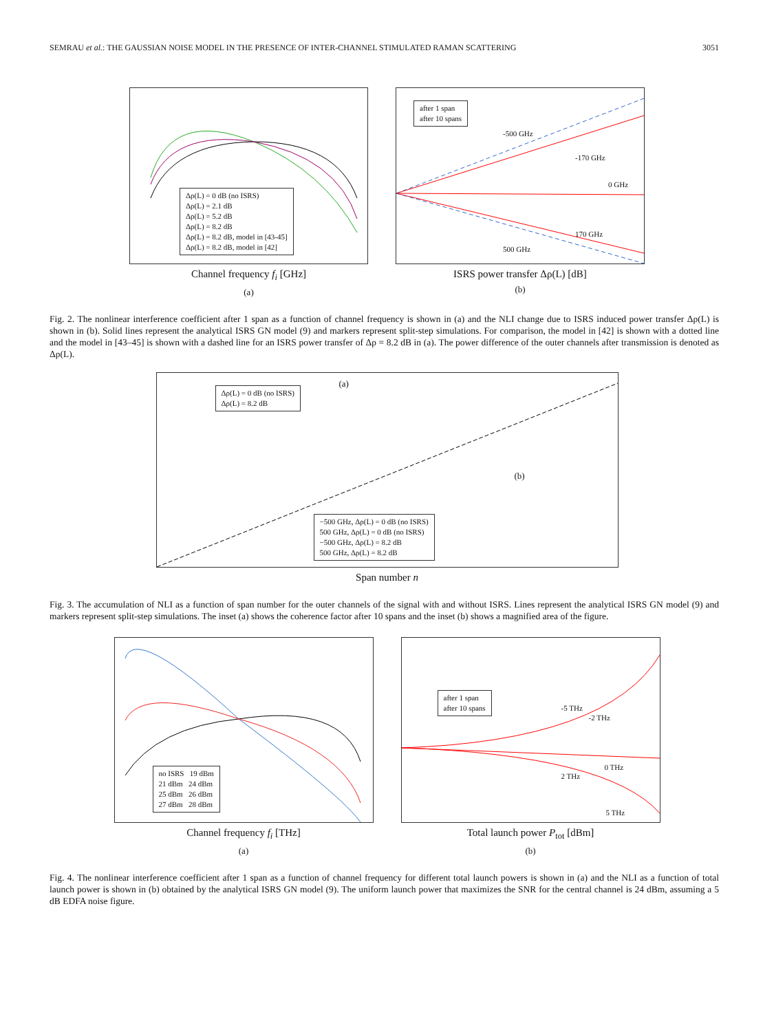SEMRAU et al.: THE GAUSSIAN NOISE MODEL IN THE PRESENCE OF INTER-CHANNEL STIMULATED RAMAN SCATTERING 3051
Δρ(L) = 0 dB (no ISRS)
Δρ(L) = 2.1 dB
Δρ(L) = 5.2 dB
Δρ(L) = 8.2 dB
Δρ(L) = 8.2 dB, model in [43-45]
Δρ(L) = 8.2 dB, model in [42]
Channel frequency f<sub>i</sub> [GHz]
(a)
after 1 span
after 10 spans
-500 GHz
-170 GHz
0 GHz
170 GHz
500 GHz
ISRS power transfer Δρ(L) [dB]
(b)
Fig. 2. The nonlinear interference coefficient after 1 span as a function of channel frequency is shown in (a) and the NLI change due to ISRS induced power transfer Δρ(L) is shown in (b). Solid lines represent the analytical ISRS GN model (9) and markers represent split-step simulations. For comparison, the model in [42] is shown with a dotted line and the model in [43–45] is shown with a dashed line for an ISRS power transfer of Δρ = 8.2 dB in (a). The power difference of the outer channels after transmission is denoted as Δρ(L).
Δρ(L) = 0 dB (no ISRS)
Δρ(L) = 8.2 dB
−500 GHz, Δρ(L) = 0 dB (no ISRS)
500 GHz, Δρ(L) = 0 dB (no ISRS)
−500 GHz, Δρ(L) = 8.2 dB
500 GHz, Δρ(L) = 8.2 dB
(a)
(b)
Span number n
Fig. 3. The accumulation of NLI as a function of span number for the outer channels of the signal with and without ISRS. Lines represent the analytical ISRS GN model (9) and markers represent split-step simulations. The inset (a) shows the coherence factor after 10 spans and the inset (b) shows a magnified area of the figure.
no ISRS 19 dBm
21 dBm 24 dBm
25 dBm 26 dBm
27 dBm 28 dBm
Channel frequency f<sub>i</sub> [THz]
(a)
after 1 span
after 10 spans
-5 THz
-2 THz
0 THz
2 THz
5 THz
Total launch power P<sub>tot</sub> [dBm]
(b)
Fig. 4. The nonlinear interference coefficient after 1 span as a function of channel frequency for different total launch powers is shown in (a) and the NLI as a function of total launch power is shown in (b) obtained by the analytical ISRS GN model (9). The uniform launch power that maximizes the SNR for the central channel is 24 dBm, assuming a 5 dB EDFA noise figure.